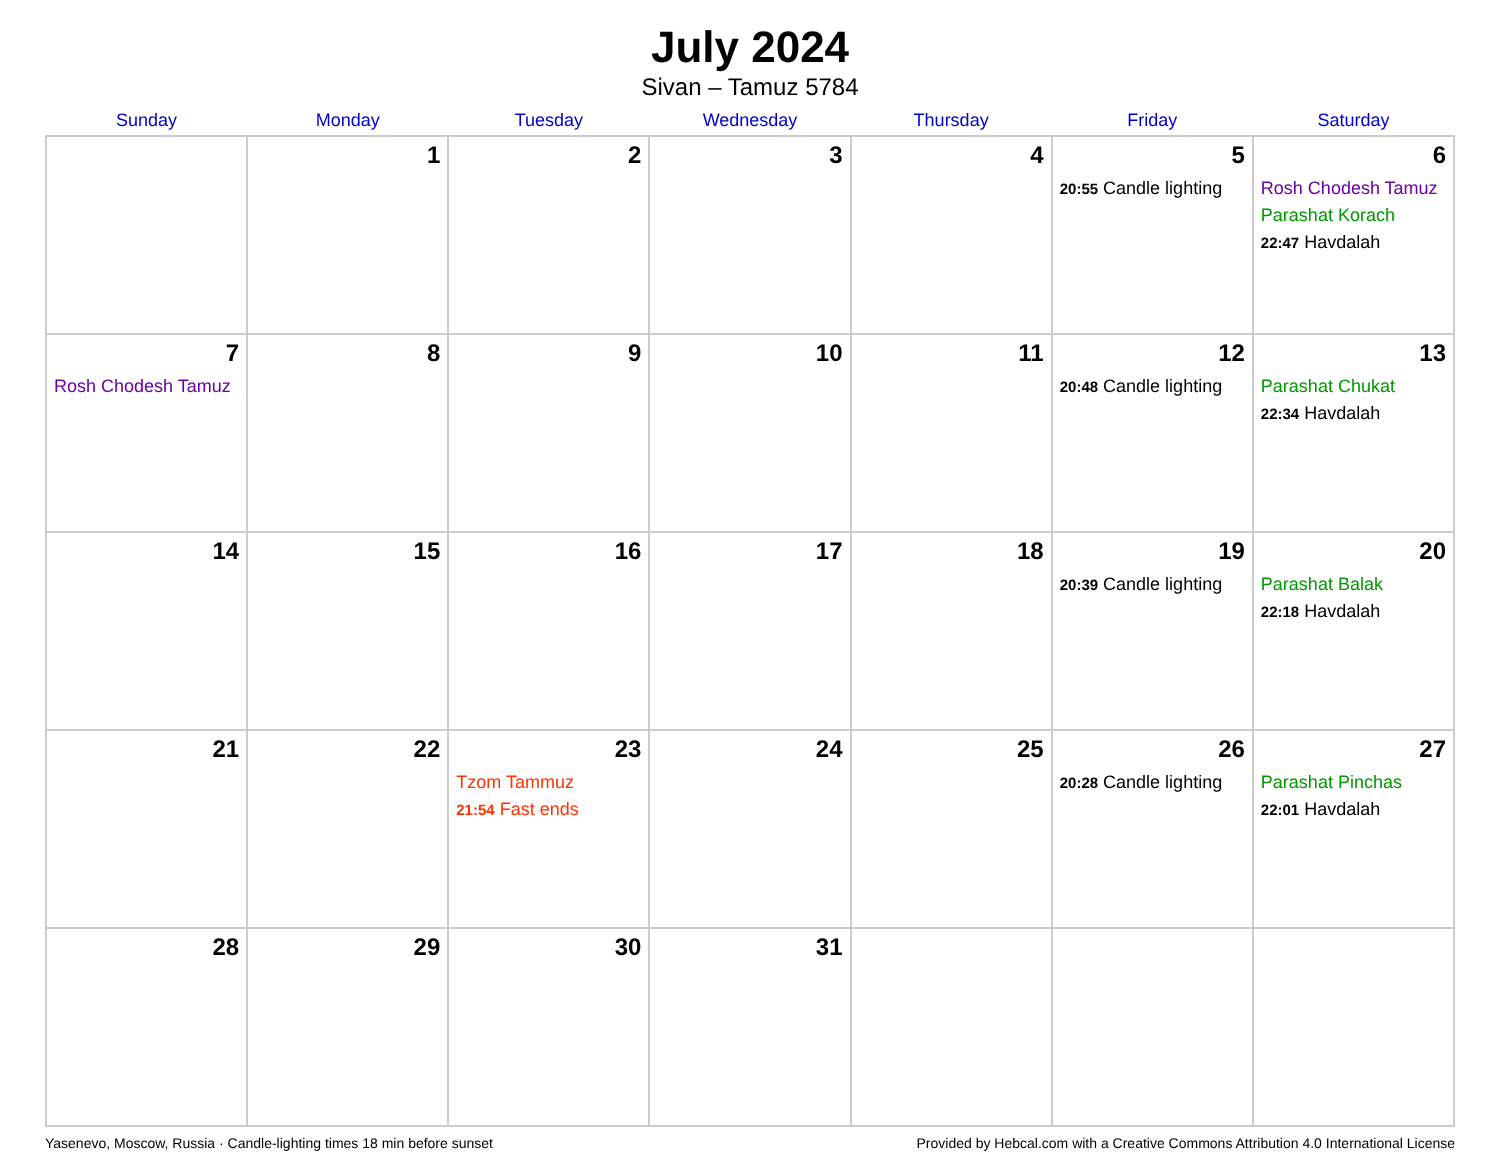July 2024
Sivan – Tamuz 5784
| Sunday | Monday | Tuesday | Wednesday | Thursday | Friday | Saturday |
| --- | --- | --- | --- | --- | --- | --- |
| | 1 | 2 | 3 | 4 | 5 20:55 Candle lighting | 6 Rosh Chodesh Tamuz Parashat Korach 22:47 Havdalah |
| 7 Rosh Chodesh Tamuz | 8 | 9 | 10 | 11 | 12 20:48 Candle lighting | 13 Parashat Chukat 22:34 Havdalah |
| 14 | 15 | 16 | 17 | 18 | 19 20:39 Candle lighting | 20 Parashat Balak 22:18 Havdalah |
| 21 | 22 | 23 Tzom Tammuz 21:54 Fast ends | 24 | 25 | 26 20:28 Candle lighting | 27 Parashat Pinchas 22:01 Havdalah |
| 28 | 29 | 30 | 31 | | | |
Yasenevo, Moscow, Russia · Candle-lighting times 18 min before sunset Provided by Hebcal.com with a Creative Commons Attribution 4.0 International License